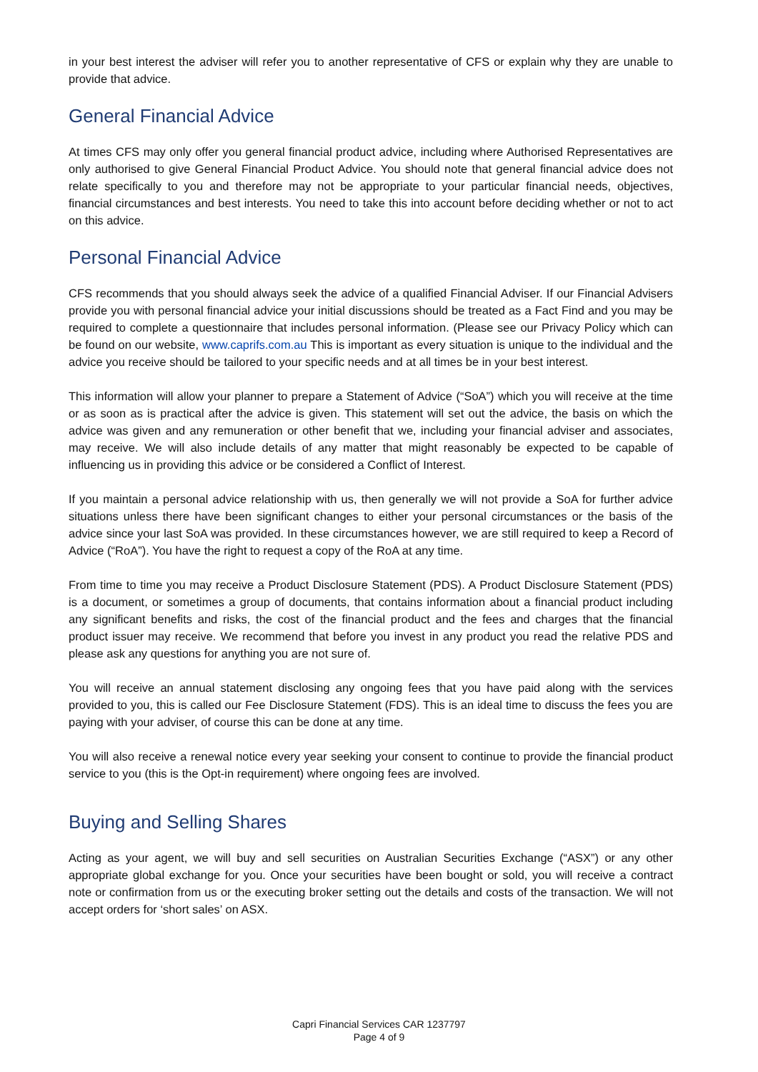in your best interest the adviser will refer you to another representative of CFS or explain why they are unable to provide that advice.
General Financial Advice
At times CFS may only offer you general financial product advice, including where Authorised Representatives are only authorised to give General Financial Product Advice. You should note that general financial advice does not relate specifically to you and therefore may not be appropriate to your particular financial needs, objectives, financial circumstances and best interests. You need to take this into account before deciding whether or not to act on this advice.
Personal Financial Advice
CFS recommends that you should always seek the advice of a qualified Financial Adviser. If our Financial Advisers provide you with personal financial advice your initial discussions should be treated as a Fact Find and you may be required to complete a questionnaire that includes personal information. (Please see our Privacy Policy which can be found on our website, www.caprifs.com.au This is important as every situation is unique to the individual and the advice you receive should be tailored to your specific needs and at all times be in your best interest.
This information will allow your planner to prepare a Statement of Advice (“SoA”) which you will receive at the time or as soon as is practical after the advice is given. This statement will set out the advice, the basis on which the advice was given and any remuneration or other benefit that we, including your financial adviser and associates, may receive. We will also include details of any matter that might reasonably be expected to be capable of influencing us in providing this advice or be considered a Conflict of Interest.
If you maintain a personal advice relationship with us, then generally we will not provide a SoA for further advice situations unless there have been significant changes to either your personal circumstances or the basis of the advice since your last SoA was provided. In these circumstances however, we are still required to keep a Record of Advice (“RoA”). You have the right to request a copy of the RoA at any time.
From time to time you may receive a Product Disclosure Statement (PDS). A Product Disclosure Statement (PDS) is a document, or sometimes a group of documents, that contains information about a financial product including any significant benefits and risks, the cost of the financial product and the fees and charges that the financial product issuer may receive. We recommend that before you invest in any product you read the relative PDS and please ask any questions for anything you are not sure of.
You will receive an annual statement disclosing any ongoing fees that you have paid along with the services provided to you, this is called our Fee Disclosure Statement (FDS). This is an ideal time to discuss the fees you are paying with your adviser, of course this can be done at any time.
You will also receive a renewal notice every year seeking your consent to continue to provide the financial product service to you (this is the Opt-in requirement) where ongoing fees are involved.
Buying and Selling Shares
Acting as your agent, we will buy and sell securities on Australian Securities Exchange (“ASX”) or any other appropriate global exchange for you. Once your securities have been bought or sold, you will receive a contract note or confirmation from us or the executing broker setting out the details and costs of the transaction. We will not accept orders for ‘short sales’ on ASX.
Capri Financial Services CAR 1237797
Page 4 of 9